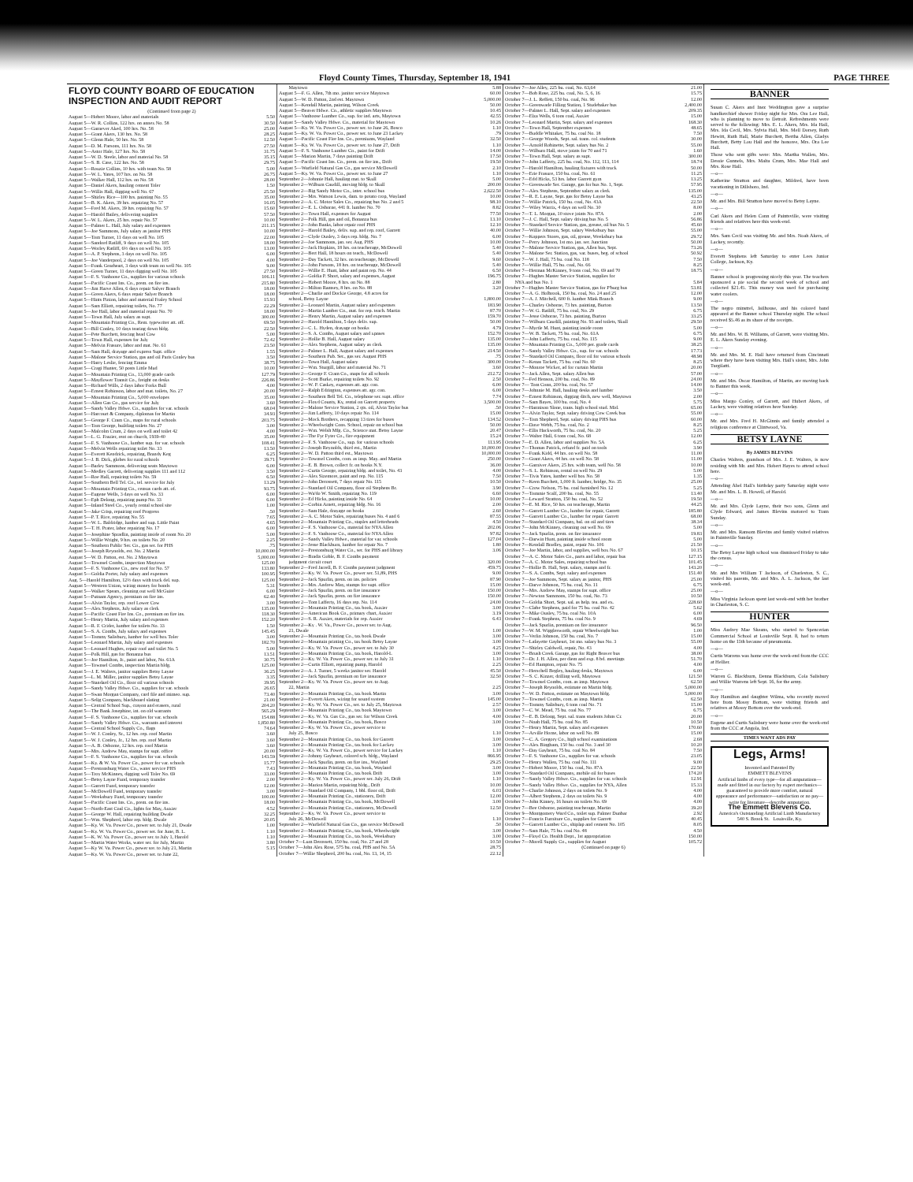Floyd County Times, Thursday, September 18, 1941 PAGE THREE
FLOYD COUNTY BOARD OF EDUCATION INSPECTION AND AUDIT REPORT
(Continued from page 2)
| August 5—Hobert Moore, labor and materials | 5.50 |
| August 5—W. R. Collins, 122 hrs. on annex No. 58 | 30.50 |
| August 5—Garnever Aked, 100 hrs. No. 58 | 25.00 |
| August 5—Grant Akers, 130 hrs. No. 58 | 28.25 |
| August 5—Glenn Hale, 50 hrs. No. 58 | 12.50 |
| August 5—D. M. Parsons, 111 hrs. No. 58 | 27.50 |
| August 5—Astor Hale, 127 hrs. No. 58 | 31.75 |
| August 5—W. D. Steele, labor and material No. 58 | 35.15 |
| August 5—S. B. Case, 122 hrs. No. 58 | 29.75 |
| August 5—Rouzie Collins, 10 hrs. with team No. 58 | 5.00 |
| August 5—W. L. Yates, 107 hrs. on No. 58 | 26.75 |
| August 5—Walker Hall, 112 hrs. on No. 58 | 28.00 |
| August 5—Daniel Akers, hauling cement Toler | 1.50 |
| August 5—Willis Hall, digging well No. 67 | 25.50 |
| August 5—Shirley Rice—100 hrs. painting No. 55 | 35.00 |
| August 5—B. K. Akers, 39 hrs. repairing No. 57 | 16.05 |
| August 5—Fred M. Akers, 39 hrs. repairing No. 57 | 15.60 |
| August 5—Harold Bailey, delivering supplies | 57.50 |
| August 5—W. L. Akers, 25 hrs. repair No. 57 | 10.00 |
| August 5—Palmer L. Hall, July salary and expenses | 211.15 |
| August 5—Joe Sammons, July salary as janitor PHS | 10.00 |
| August 5—Tom Turner, 11 days on well No. 105 | 22.00 |
| August 5—Sandord Ratliff, 9 days on well No. 105 | 18.00 |
| August 5—Worley Ratliff, 6½ days on well No. 105 | 13.00 |
| August 5—A. P. Stephens, 3 days on well No. 105 | 6.00 |
| August 5—Joe Vanderpool, 2 days on well No. 105 | 4.00 |
| August 5—Frank Gearheart, 3 days with team on well No. 105 | 9.00 |
| August 5—Green Turner, 11 days digging well No. 105 | 27.50 |
| August 5—F. S. Vanhoose Co., supplies for various schools | 106.11 |
| August 5—Pacific Coast Ins. Co., prem. on fire ins. | 215.80 |
| August 5—Jim Harve Allen, 6 days repair Salyer Branch | 18.00 |
| August 5—Green Akers, 6 days repair Salyer Branch | 18.00 |
| August 5—Hints Pinion, labor and material Fraley School | 15.93 |
| August 5—Sam Elliott, repairing toilets, No. 77 | 22.29 |
| August 5—Joe Hall, labor and material repair No. 70 | 18.00 |
| August 5—Town Hall, July salary as supt. | 300.00 |
| August 5—Mountain Printing Co., Rem. typewriter att. off. | 69.50 |
| August 5—Bill Conley, 10 days tearing down bldg. | 22.50 |
| August 5—Pete Burchett, fencing head Cow | 5.00 |
| August 5—Town Hall, expenses for July | 72.42 |
| August 5—Melvin Frasure, labor and mat. No. 61 | 23.50 |
| August 5—Sam Hall, drayage and express Supt. office | 1.55 |
| August 5—Malone Service Station, gas and oil Paris Conley bus | 3.50 |
| August 5—Harry Leslie, fencing Emma | 38.75 |
| August 5—Cragi Hunter, 50 posts Little Mud | 10.00 |
| August 5—Mountain Printing Co., 13,000 grade cards | 127.79 |
| August 5—Mayflower Transit Co., freight on desks | 226.86 |
| August 5—Richard Wills, 2 days labor Forks Bull | 4.00 |
| August 5—Ernest Robinson, labor and mat. toilets, No. 27 | 20.00 |
| August 5—Mountain Printing Co., 5,000 envelopes | 35.00 |
| August 5—Allen Gas Co., gas service for July | 3.60 |
| August 5—Sandy Valley Hdwe. Co., supplies for var. schools | 68.04 |
| August 5—Harcourt & Company, diplomas for Martin | 34.93 |
| August 5—George F. Cram Co., maps for rural schools | 203.75 |
| August 5—Tom George, building toilets No. 27 | 3.00 |
| August 5—Malcolm Crum, 2 days on well and toilet 42 | 4.00 |
| August 5—L. G. Frazier, rent on church, 1939-40 | 35.00 |
| August 5—F. S. Vanhoose Co., lumber sup. for var. schools | 108.41 |
| August 5—Melvin Wells repairing toilet No. 33 | 13.50 |
| August 5—Everett Kendrick, repairing, Brandy Keg | 6.25 |
| August 5—J. B. Dick, globes for rural schools | 39.71 |
| August 5—Barley Sammons, delivering seats Maytown | 6.00 |
| August 5—Medley Garrett, delivering supplies 111 and 112 | 3.50 |
| August 5—Roe Hall, repairing toilets No. 59 | 6.50 |
| August 5—Southern Bell Tel. Co., tel. service for July | 13.29 |
| August 5—Mountain Printing Co., census cards att. of. | 93.75 |
| August 5—Eugene Wells, 3 days on well No. 33 | 6.00 |
| August 5—Eph Delong, repairing pump No. 33 | 6.00 |
| August 5—Inland Steel Co., yearly rental school site | 1.00 |
| August 5—Jake Crisp, repairing roof Progress | .50 |
| August 5—P. T. Rice, repairing No. 55 | 7.65 |
| August 5—W. L. Baldridge, lumber and sup. Little Paint | 4.65 |
| August 5—T. H. Prater, labor repairing No. 17 | 6.00 |
| August 5—Josephine Spradlin, painting inside of room No. 20 | 5.00 |
| August 5—Willie Wright, 9 hrs. on toilets No. 20 | 2.25 |
| August 5—Southern Public Ser. Co., gas ser. for PHS | .75 |
| August 5—Joseph Reynolds, est. No. 2 Martin | 10,000.00 |
| August 5—W. D. Patton, est. No. 2 Maytown | 5,000.00 |
| August 5—Townsel Combs, inspection Maytown | 125.00 |
| August 5—F. S. Vanhoose Co., new roof for No. 57 | 133.80 |
| August 5—Goldia Porter, July salary and expenses | 100.95 |
| Aug. 5—Harold Hamilton, 12½ days with truck del. sup. | 125.00 |
| August 5—Western Union, wiring money for bonds | 5.31 |
| August 5—Walker Spears, cleaning out well McGuire | 6.00 |
| August 5—Putnam Agency, premium on fire ins. | 62.40 |
| August 5—Alvin Taylor, rep. roof Lower Cow | 3.00 |
| August 5—Alex Stephens, July salary as clerk | 135.00 |
| August 5—Pacific Coast Fire Ins. Co., premium on fire ins. | 118.30 |
| August 5—Henry Martin, July salary and expenses | 152.20 |
| August 5—R. F. Crider, lumber for toilets No. 33 | 1.50 |
| August 5—S. A. Combs, July salary and expenses | 145.45 |
| August 5—Tommy Salisbury, lumber for well box Toler | 3.00 |
| August 5—Leonard Martin, July salary and expenses | 182.70 |
| August 5—Leonard Hughes, repair roof and toilet No. 5 | 5.00 |
| August 5—Polk Hill, gas for Bonanza bus | 13.51 |
| August 5—Joe Hamilton, Jr., paint and labor, No. 61A | 30.75 |
| August 5—Townsel Combs, inspection Martin bldg. | 125.00 |
| August 5—J. E. Walters, janitor supplies Betsy Layne | 36.25 |
| August 5—L. M. Miller, janitor supplies Betsy Layne | 3.35 |
| August 5—Standard Oil Co., floor oil various schools | 39.95 |
| August 5—Sandy Valley Hdwe. Co., supplies for var. schools | 26.65 |
| August 5—Swan Morgan Company, card file and mimeo. sup. | 73.40 |
| August 5—Selig Company, blackboard slating | 21.00 |
| August 5—Central School Sup., crayon and erasers, rural | 204.20 |
| August 5—The Bank Josephine, int. on old warrants | 565.29 |
| August 5—F. S. Vanhoose Co., supplies for var. schools | 154.88 |
| August 5—Sandy Valley Hdwe. Co., warrants and interest | 1,850.80 |
| August 5—Central School Supply Co., flags | 74.64 |
| August 5—W. J. Conley, Sr., 12 hrs. rep. roof Martin | 3.60 |
| August 5—W. J. Conley, Jr., 12 hrs. rep. roof Martin | 3.60 |
| August 5—A. B. Osborne, 12 hrs. rep. roof Martin | 3.60 |
| August 5—Mrs. Andrew May, stamps for supt. office | 20.00 |
| August 5—F. S. Vanhoose Co., supplies for var. schools | 143.59 |
| August 5—Ky. & W. Va. Power Co., power for var. schools | 15.77 |
| August 5—Prestonsburg Water Co., water service PHS | 7.43 |
| August 5—Troy McKinney, digging well Toler No. 69 | 33.00 |
| August 5—Betsy Layne Fund, temporary transfer | 2.00 |
| August 5—Garrett Fund, temporary transfer | 12.00 |
| August 5—McDowell Fund, temporary transfer | 3.00 |
| August 5—Weeksbury Fund, temporary transfer | 100.00 |
| August 5—Pacific Coast Ins. Co., prem. on fire ins. | 18.00 |
| August 5—North-East Coal Co., lights for May, Auxier | 4.52 |
| August 5—George W. Hall, repairing building Dwale | 32.25 |
| August 5—Wm. Shepherd, labor rep. bldg. Dwale | 20.05 |
| August 5—Ky. W. Va. Power Co., power ser. to July 21, Dwale | 1.00 |
| August 5—Ky. W. Va. Power Co., power ser. for June, B. L. | 1.10 |
| August 5—K. W. Va. Power Co., power ser. to July 1, Harold | 1.10 |
| August 5—Martin Water Works, water ser. for July, Martin | 3.80 |
| August 5—Ky W. Va. Power Co., power sre. to July 21, Martin | 5.15 |
| August 5—Ky. W. Va. Power Co., power ser. to June 22, | |
| Maytown | 5.88 |
| August 5—F. G. Allen, 7th mo. janitor service Maytown | 60.00 |
| August 5—W. D. Patton, 2nd est. Maytown | 5,000.00 |
| August 5—Kendall Martin, painting, Wilson Creek | 50.00 |
| August 5—Beaver Hdwe. Co., athletic supplies Maytown | 10.45 |
| August 5—Vanhoose Lumber Co., sup. for ind. arts, Maytown | 42.55 |
| August 5—Sandy Valley Hdwe. Co., material for Maytown | 10.26 |
| August 5—Ky. W. Va. Power Co., power ser. to June 26, Bosco | 1.10 |
| August 5—Ky. W. Va. Power Co., power ser. to June 23 Lackey | .79 |
| August 5—Pacific Coast Fire Ins. Co., premiums, Wayland | 32.50 |
| August 5—Ky. W. Va. Power Co., power ser. to June 27, Drift | 1.10 |
| August 5—F. S. Vanhoose Lumber Co., paint for Drift | 14.00 |
| August 5—Marion Martin, 7 days painting Drift | 17.50 |
| August 5—Pacific Coast Ins. Co., prem. on fire ins., Drift | 19.50 |
| August 5—Warfield Natural Gas Co., gas service McDowell | 2.10 |
| August 5—Ky. W. Va. Power Co., power ser. to June 27 | 1.10 |
| September 2—Johnnie Hall, hauling mat. to Skull | 5.00 |
| September 2—Wilburn Caudill, moving bldg. to Skull | 200.00 |
| September 2—Big Sandy Motor Co., inter. school bus | 2,622.50 |
| September 2—Mrs. Watson Lewis, dam. to potato crop, Wayland | 10.00 |
| September 2—A. C. Motor Sales Co., repairing bus No. 2 and 5 | 98.10 |
| September 2—E. L. Osborne, 441 ft. lumber No. 70 | 8.82 |
| September 2—Town Hall, expenses for August | 77.50 |
| September 2—Polk Hill, gas and oil, Bonanza bus | 13.10 |
| September 2—John Banks, labor repair roof PHS | 12.10 |
| September 2—Harold Bailey, deliv. sup. and rep. roof, Garrett | 40.00 |
| September 2—Clyde Ousley, 3 days rep. bldg. No. 7 | 6.00 |
| September 2—Joe Sammons, jan. ser. Aug. PHS | 10.00 |
| September 2—Jack Hopkins, 18 hrs. on teacherage, McDowell | 5.40 |
| September 2—Bert Hall, 18 hours on teach., McDowell | 5.40 |
| September 2—Day Tackett, 32 hrs. on teacherage, McDowell | 9.60 |
| September 2—John Parsons, 18 hrs. on teacherage, McDowell | 5.40 |
| September 2—Willie E. Hunt, labor and paint rep. No. 44 | 6.50 |
| September 2—Goldia P. Short, salary and expenses, August | 196.75 |
| September 2—Hobert Moore, 8 hrs. on No. 88 | 2.80 |
| September 2—Milton Ramsey, 8 hrs. on No. 88 | 3.20 |
| September 2—Charlie and Dockie George, 4.8 acres for | |
| school, Betsy Layne | 1,800.00 |
| September 2—Leonard Martin, August salary and expenses | 183.90 |
| September 2—Martin Lumber Co., mat. for rep. teach. Martin | 87.70 |
| September 2—Henry Martin, August salary and expenses | 159.70 |
| September 2—Harold Hamilton, 5 days deliv. sup. | 50.00 |
| September 2—C. L. Hyden, drayage on books | 4.79 |
| September 2—S. A. Combs, August salary and xpnses | 152.70 |
| September 2—Hollie B. Hall, August salary | 135.00 |
| September 2—Alex Stephens, August salary as clerk | 135.00 |
| September 2—Palmer L. Hall, August salary and expenses | 214.50 |
| September 2—Southern Pub. Ser., gas ser. August PHS | .75 |
| September 2—Town Hall, August salary | 300.00 |
| September 2—Wm. Sturgill, labor and material No. 71 | 3.60 |
| September 2—George F. Cram Co., maps for all schools | 212.72 |
| September 2—Scott Burke, repairing toilets No. 92 | 2.50 |
| September 2—W. P. Caskey, expenses att. agr. con. | 6.00 |
| September 2—Ralph Edrington, expenses att. agr. con. | 6.00 |
| September 2—Southern Bell Tel. Co., telephone ser. supt. office | 7.74 |
| September 2—Floyd County, Ky, rental on Garrett property | 3,500.00 |
| September 2—Malone Service Station, 2 qts. oil, Alvin Taylor bus | .50 |
| September 2—Jim Lafferty, 10 days repair No. 114 | 15.00 |
| September 2—Mock Brothers, recapping 13 tires for buses | 134.52 |
| September 2—Wheelwright Cons. School, repair on school bus | 50.00 |
| September 2—Wm. Welsh Mfg. Co., Science mat. Betsy Layne | 20.47 |
| September 2—The Fyr Fyter Co., fire equipment | 15.24 |
| September 2—F. S. Vanhoose Co., sup. for various schools | 113.95 |
| September 2—Joseph Reynolds, third est., Martin | 10,000.00 |
| September 2—W. D. Patton third est., Maytown | 10,000.00 |
| September 2—Townsel Combs, com. as insp. May. and Martin | 250.00 |
| September 2—E. B. Brown, collect fr. on books N.Y. | 36.00 |
| September 2—Curtis George, repairing bldg. and toilet, No. 43 | 4.00 |
| September 2—Alex Sizemore, paint and rep. No. 115 | 7.50 |
| September 2—John Derossett, 7 days repair No. 115 | 10.50 |
| September 2—Standard Oil Company, floor oil Stephens Br. | 3.90 |
| September 2—Wa'do W. Smith, repairing No. 119 | 6.60 |
| September 2—Ed Hicks, painting inside No. 64 | 10.00 |
| September 2—Corbin Arnett, repairing bldg. No. 16 | 2.00 |
| September 2—Sam Hale, drayage on books | 2.60 |
| September 2—A. C. Motor Sales, repairing buses No. 4 and 6 | 87.55 |
| September 2—Mountain Printing Co., staples and letterheads | 4.50 |
| September 2—F. S. Vanhoose Co., material for NYA Allen | 202.06 |
| September 2—F. S. Vanhoose Co., material for NYA Allen | 97.82 |
| September 2—Sandy Valley Hdwe., material for var. schools | 127.04 |
| September 2—Jesse Blackburn, lumber for repair No. 7 | 1.80 |
| September 2—Prestonsburg Water Co., ser. for PHS and library | 3.06 |
| September 2—Bradis Goble, B. F. Combs payment | |
| judgment circuit court | 320.00 |
| September 2—Fred Jarrell, B. F. Combs payment judgment | 459.75 |
| September 2—Ky. W. Va. Power Co., power ser. 51,89, PHS | 9.00 |
| September 2—Jack Spurlin, prem. on ins. policies | 87.90 |
| September 2—Mrs. Andrew May, stamps for supt. office | 15.00 |
| September 2—Jack Spurlin, prem. on fire insurance | 150.00 |
| September 2—Jack Spurlin, prem. on fire insurance | 150.00 |
| September 2—Tom Lafferty, 16 days rep. No. 114 | 24.00 |
| September 2—Mountain Printing Co., tax book, Auxier | 3.00 |
| September 2—American Book Co., primary chart, Auxier | 3.19 |
| September 2—S. R. Auxier, materials for rep. Auxier | 6.43 |
| September 2—Ky . W. Va., Power Co., power ser. to Aug. | |
| 21, Dwale | 1.00 |
| September 2—Mountain Printing Co., tax book Dwale | 3.00 |
| September 2—Mountain printing Co., tax book Betsy Layne | 3.00 |
| September 2—Ky. W. Va. Power Co., power ser. to July 30 | 4.25 |
| September 2—Mountain Printing Co., tax book, Harold-L | 3.00 |
| September 2—Ky. W. Va. Power Co., power ser. to July 31 | 1.10 |
| September 2—Curtis Elliott, repairing pump, Harold | 2.25 |
| September 2—A. J. Turner, 5 weeks janitor ser. Harold | 45.50 |
| September 2—Jack Spurlin, premium on fire insurance | 32.50 |
| September 2—Ky. W. Va. Power Co., power ser. to Aug. | |
| 22, Martin | 2.25 |
| September 2—Mountain Printing Co., tax book Martin | 3.00 |
| September 2—Everett Akers, wiring for sound system | 145.00 |
| September 2—Ky. W. Va. Power Co., ser. to July 25, Maytown | 2.57 |
| September 2—Mountain Printing Co., tax book Maytown | 3.00 |
| September 2—Ky. W. Va. Gas Co., gas ser. for Wilson Creek | 4.00 |
| September 2—Mountain Printing Co., tax book, Bosco | 3.00 |
| September 2—Ky. W. Va. Power Co., power service to | |
| July 25, Bosco | 1.10 |
| September 2—Mountain Printing Co., tax book for Garrett | 3.00 |
| September 2—Mountain Printing Co., tax book for Lackey | 3.00 |
| September 2—Ky. W. Va. Power Co., power service for Lackey | 1.10 |
| September 2—Johnny Gayheart, colored sch. bldg., Wayland | 866.95 |
| September 2—Jack Spurlin, prem. on fire ins., Wayland | 29.25 |
| September 2—Mountain Printing Co., tax book, Wayland | 3.00 |
| September 2—Mountain Printing Co., tax book Drift | 3.00 |
| September 2—Ky. W. Va. Power Co., power ser. July 26, Drift | 1.10 |
| September 2—Marion Martin, repairing bldg., Drift | 10.00 |
| September 2—Standard Oil Company, 1 bbl. floor oil, Drift | 6.03 |
| September 2—Mountain Printing Co., stationery, Drift | 12.00 |
| September 2—Mountain Printing Co., tax book, McDowell | 3.00 |
| September 2—Mountain Printing Co., stationery, McDowell | 12.50 |
| September 2—Ky. W. Va. Power Co., power service to | |
| July 26, McDowell | 1.10 |
| September 2—Warfield Natural Gas Co., gas service McDowell | .50 |
| September 2—Mountain Printing Co., tax book, Wheelwright | 3.00 |
| September 2—Mountain Printing Co., tax book, Weeksbury | 3.00 |
| October 7—Lum Derossett, 150 bu. coal, No. 27 and 28 | 10.50 |
| October 7—John Alex Rose, 575 bu. coal, PHS and No. 5A | 28.75 |
| October 7—Willie Shepherd, 200 bu. coal, No. 13, 14, 15 | 22.12 |
| October 7—Joe Alley, 225 bu. coal, No. 63,64 | 21.00 |
| October 7—Bob Rose, 225 bu. coal, No. 5, 6, 16 | 15.75 |
| October 7—J. L. Reffett, 150 bu. coal, No. 96 | 12.00 |
| October 7—Greenwade Filling Station, 1 Studebaker bus | 2,400.00 |
| October 7—Palmer L. Hall, Sept. salary and expenses | 209.35 |
| October 7—Elza Wells, 6 tons coal, Auxier | 15.00 |
| October 7—Leonard Martin, Sept. salary and expenses | 168.30 |
| October 7—Town Hall, September expenses | 48.65 |
| October 7—Buddle Whitaker, 75 bu. coal No. 18 | 7.50 |
| October 7—George Woods, Sept. sal. trans. col. students | 30.00 |
| October 7—Arnold Robinette, Sept. salary bus No. 2 | 55.00 |
| October 7—Wilburn Hall, stove joints for 70 and 71 | 1.60 |
| October 7—Town Hall, Sept. salary as supt. | 300.00 |
| October 7—John Lafferty, 225 bu. coal, No. 112, 113, 114 | 18.74 |
| October 7—Harold Hamilton, hauling fixtures with truck | 50.00 |
| October 7—Erie Frasure, 150 bu. coal, No. 61 | 11.25 |
| October 7—Edd Hicks, 53 hrs. labor Garrett gym | 13.25 |
| October 7—Greenwade Ser. Garage, gas for bus No. 1, Sept. | 57.95 |
| October 7—Alex Stephens, September salary as clerk | 135.00 |
| October 7—R. E. Layne, Sept. gas for Betsy Layne bus | 43.25 |
| October 7—Willie Patrick, 150 bu. coal, No. 43A | 22.50 |
| October 7—Wiley Warrix, 4 days on well No. 30 | 8.00 |
| October 7—T. L. Morgan, 10 stove joints No. 87A | 2.00 |
| October 7—J. C. Hall, Sept. salary driving bus No. 5 | 56.86 |
| October 7—Standard Service Station, gas, grease, oil bus No. 5 | 45.60 |
| October 7—Willie Johnson, Sept. salary Weeksbury bus | 55.00 |
| October 7—Koppers Stores, gas, oil, grease, Weeksbury bus | 29.72 |
| October 7—Perry Johnson, 1st mo. jan. ser. Junction | 50.00 |
| October 7—Malone Service Station, gas, Allen bus, Sept. | 73.26 |
| October 7—Malone Ser. Station, gas, var. buses, beg. of school | 50.92 |
| October 7—W. J. Hall, 75 bu. coal No. 118 | 7.50 |
| October 7—Willie Hall, 75 bu. coal, No. 66 | 8.25 |
| October 7—Herman McKinney, 9 tons coal, No. 69 and 70 | 18.75 |
| October 7—Hughes Master Service Station, supplies for | |
| NYA and bus No. 1 | 5.84 |
| October 7—Hughes Master Service Station, gas for P'burg bus | 53.81 |
| October 7—A. G. Holbrook, 150 bu. coal, No. 24 and 25 | 12.00 |
| October 7—A. J. Mitchell, 600 ft. lumber Mink Branch | 9.00 |
| October 7—Charley Osborne, 73 hrs. painting, Burton | 13.50 |
| October 7—W. G. Ratliff, 75 bu. coal, No. 29 | 6.75 |
| October 7—Jesse Osborne, 73 hrs. painting, Burton | 33.25 |
| October 7—Wilburn Caudill, painting No. 93 and toilets, Skull | 29.50 |
| October 7—Myrtle M. Hunt, painting inside room | 5.00 |
| October 7—W. B. Tackett, 75 bu. coal, No. 61A | 6.75 |
| October 7—John Lafferty, 75 bu. coal, No. 115 | 9.00 |
| October 7—Mountain Printing Co., 5,000 per. grade cards | 38.25 |
| October 7—Sandy Valley Hdwe. Co., sup. for var. schools | 17.73 |
| October 7—Standard Oil Company, floor oil for various schools | 48.98 |
| October 7—Kenas Tackett, 75 bu. coal No. 60 | 8.25 |
| October 7—Monroe Wicker, ad for curtain Martin | 20.00 |
| October 7—Jack Allen, Sept. salary Allen bus | 57.00 |
| October 7—Fed Henson, 200 bu. coal, No. 89 | 24.00 |
| October 7— Tom Conn, 200 bu. coal, No. 57 | 14.00 |
| October 7—Johnnie M. Hall, hauling desks and lumber | 3.50 |
| October 7—Ernest Robinson, digging ditch, new well, Maytown | 2.00 |
| October 7—Sam Bayes, 100 bu. coal, No. 4 | 5.75 |
| October 7—Harmison Slone, trans. high school stud. Mid. | 65.00 |
| October 7—Alvin Taylor, Sept. salary driving Cow Creek bus | 55.00 |
| October 7—Tom Shepherd, Sept. salary driving PHS bus | 60.00 |
| October 7—Dave Webb, 75 bu. coal, No. 2 | 8.25 |
| October 7—Ellis Hackworth, 75 bu. coal, No. 20 | 5.25 |
| October 7—Walter Hall, 6 tons coal, No. 68 | 12.00 |
| October 7—E. D. Allen, labor and supplies No. 5A | 6.25 |
| October 7—Thomas Patrick, refund fr. paid on tools | 3.90 |
| October 7—Frank Kidd, 44 hrs. on well No. 58 | 11.00 |
| October 7—Grant Akers, 44 hrs. on well No. 58 | 11.00 |
| October 7—Garniver Akers, 25 hrs. with team, well No. 58 | 10.00 |
| October 7—S. L. Robinson, rental on well No. 29 | 5.00 |
| October 7—Tivis Yates, lumber well box No. 58 | 1.35 |
| October 7—Keen Burchett, 1,000 ft. lumber, bridge, No. 35 | 25.00 |
| October 7—Crow Nelson, 75 bu. coal furnished No. 12 | 5.25 |
| October 7—Tommie Scalf, 200 bu. coal, No. 55 | 13.40 |
| October 7—Leward Stratton, 150 bu. coal, No. 52 | 19.50 |
| October 7—E. M. Rice, 50 hrs. on teacherage, Martin | 44.25 |
| October 7—Garrett Lumber Co., lumber for repair, Garrett | 185.80 |
| October 7—Garrett Lumber Co., lumber for repair Garrett | 68.00 |
| October 7—Standard Oil Company, bal. on oil and tires | 38.34 |
| October 7—John McKinney, cleaning out well No. 69 | 5.00 |
| October 7—Jack Spurlin, prem. on fire insurance | 19.83 |
| October 7—Darwin Hunt, painting inside school room | 5.00 |
| October 7—Kendall Bradley, paint, repair No. 106 | 21.50 |
| October 7—Joe Martin, labor, and supplies, well box No. 67 | 10.15 |
| October 7—A. C. Motor Sales Co., parts and labor, repair bus | 127.15 |
| October 7—A. C. Motor Sales, repairing school bus | 101.45 |
| October 7—Hollie B. Hall, Sept. salary, stamps and fr. | 143.20 |
| October 7—S. A. Combs, Sept. salary and expenses | 151.40 |
| October 7—Joe Sammons, Sept. salary as janitor, PHS | 25.00 |
| October 7—Darve Johnson, 75 bu. coal, No. 11 | 6.75 |
| October 7—Mrs. Andrew May, stamps for supt. office | 25.00 |
| October 7—Newton Sammons, 150 bu. coal, No. 73 | 10.50 |
| October 7—Goldia Short, Sept. sal. as help. tea. and ex. | 228.60 |
| October 7—Clabe Stephens, paid for 75 bu. coal No. 42 | 5.62 |
| October 7—Mike Ousley, 75 bu. coal No. 10A | 6.00 |
| October 7—Frank Stephens, 75 bu. coal No. 9 | 4.69 |
| October 7—Jack Spurlin, premium on fire insurance | 96.50 |
| October 7—W. M. Wigglesworth, repair Wheelwright bus | 1.00 |
| October 7—Verlin Johnson, 150 bu. coal, No. 7 | 15.00 |
| October 7—Lafayette Gayheart, 1st mo. salary bus No. 3 | 55.00 |
| October 7—Shirley Caldwell, repair, No. 43 | 4.00 |
| October 7—Brush Creek Garage, gas for Right Beaver bus | 38.00 |
| October 7—Dr. J. H. Allen, per diem and exp. 8 bd. meetings | 51.70 |
| October 7—Ed Hampton, repair No. 75 | 4.00 |
| October 7—Herschell Begley, hauling desks, Maytown | 6.00 |
| October 7—S. C. Kinzer, drilling well, Maytown | 121.50 |
| October 7—Townsel Combs, com. as insp. Maytown | 62.50 |
| October 7—Joseph Reynolds, estimate on Martin bldg. | 5,000.00 |
| October 7—W. D. Patton, estimate on Maytown bldg. | 5,000.00 |
| October 7—Townsel Combs, com. as insp. Martin | 62.50 |
| October 7—Tommy Salisbury, 6 tons coal No. 71 | 15.00 |
| October 7—C. W. Mead, 75 bu. coal No. 77 | 6.75 |
| October 7—E. B. Delong, Sept. sal. trans students Johns Cr. | 20.00 |
| October 7—Noah Hall, 75 bu. coal No. 85 | 10.50 |
| October 7—Henry Martin, Sept. salary and expenses | 170.60 |
| October 7—Arville Horne, labor on well No. 89 | 15.00 |
| October 7—C. A. Gregory Co., high school examinations | 2.68 |
| October 7—Alex Bingham, 150 bu. coal No. 3 and 30 | 10.20 |
| October 7—Day Gayheart, 75 bu. coal No. 84 | 7.50 |
| October 7—F. S. Vanhoose Co., supplies for var. schools | 23.05 |
| October 7—Henry Wallen, 75 bu. coal No. 111 | 9.00 |
| October 7—Hobert Moore, 150 bu. coal, No. 87A | 22.50 |
| October 7—Standard Oil Company, mobile oil for buses | 174.20 |
| October 7—Sandy Valley Hdwe. Co., supplies for var. schools | 12.91 |
| October 7—Sandy Valley Hdwe. Co., supplies for NYA, Allen | 15.33 |
| October 7—Charlie Johnson, 2 days on toilets No. 9 | 4.00 |
| October 7—Albert Stephens, 2 days on toilets No. 9 | 4.00 |
| October 7—John Kinney, 16 hours on toilets No. 69 | 4.00 |
| October 7—Bee Osborne, painting teacherage, Martin | 39.20 |
| October 9—Montgomery Ward Co., toilet sup. Palmer Dunbar | 2.92 |
| October 7—Francis Furniture Co., supplies for Garrett | 40.45 |
| October 7—Garrett Lumber Co., shiplap and cement No. 105 | 8.05 |
| October 7—Sam Hale, 75 bu. coal No. 48 | 4.50 |
| October 7—Floyd Co. Health Dept., 1st appropriation | 150.00 |
| October 7—Morell Supply Co., supplies for August | 105.72 |
(Continued on page 6)
BANNER
Susan C. Akers and Inez Weddington gave a surprise handkerchief shower Friday night for Mrs. Ora Lee Hall, who is planning to move to Detroit. Refreshments were served to the following: Mrs. E. L. Akers, Mrs. Ida Hall, Mrs. Ida Cecil, Mrs. Sylvia Hall, Mrs. Mell Dorsey, Ruth Hewitt, Ruth Hall, Marie Burchett, Bertha Allen, Gladys Burchett, Betty Lou Hall and the honoree, Mrs. Ora Lee Hall.
Those who sent gifts were: Mrs. Martha Wallen, Mrs. Dessie Gunnels, Mrs. Malta Crum, Mrs. Mae Hall and Mrs. Rose Hall.
—o—
Katherine Stratton and daughter, Mildred, have been vacationing in Dillsboro, Ind.
—o—
Mr. and Mrs. Bill Stratton have moved to Betsy Layne.
—o—
Carl Akers and Helen Conn of Paintsville, were visiting friends and relatives here this week-end.
—o—
Mrs. Sam Cecil was visiting Mr. and Mrs. Noah Akers, of Lackey, recently.
—o—
Everett Stephens left Saturday to enter Lees Junior College, Jackson, Ky.
—o—
Banner school is progressing nicely this year. The teachers sponsored a pie social the second week of school and collected $21.45. This money was used for purchasing water coolers.
—o—
The negro minstrel, Jailhouse, and his colored band appeared at the Banner school Thursday night. The school received $5.46 as its share of the receipts.
—o—
Mr. and Mrs. W. B. Williams, of Garrett, were visiting Mrs. E. L. Akers Sunday evening.
—o—
Mr. and Mrs. M. E. Hall have returned from Cincinnati where they have been visiting Mrs. Hall's sister, Mrs. John Turgilatti.
—o—
Mr. and Mrs. Oscar Hamilton, of Martin, are moving back to Banner this week.
—o—
Miss Margo Conley, of Garrett, and Hubert Akers, of Lackey, were visiting relatives here Sunday.
—o—
Mr. and Mrs. Fred H. McGinnis and family attended a religious conference at Clintwood, Va.
BETSY LAYNE
By JAMES BLEVINS
Charles Walters, grandson of Mrs. J. E. Walters, is now residing with Mr. and Mrs. Hobert Hayes to attend school here.
—o—
Attending Abel Hall's birthday party Saturday night were Mr. and Mrs. L. B. Howell, of Harold.
—o—
Mr. and Mrs. Clyde Layne, their two sons, Glenn and Clyde Edward, and James Blevins motored to Tram Sunday.
—o—
Mr. and Mrs. Ransom Blevins and family visited relatives in Paintsville Sunday.
—o—
The Betsy Layne high school was dismissed Friday to take the census.
—o—
Mr. and Mrs William T Jackson, of Charleston, S. C., visited his parents, Mr. and Mrs. A. L. Jackson, the last week-end.
—o—
Miss Virginia Jackson spent last week-end with her brother in Charleston, S. C.
HUNTER
Miss Audrey Mae Skeans, who started to Spencerian Commercial School at Louisville Sept. 8, had to return home on the 11th because of pneumonia.
—o—
Curtis Warrens was home over the week-end from the CCC at Hellier.
—o—
Warren G. Blackburn, Denna Blackburn, Cola Salisbury and Willie Warrens left Sept. 16, for the army.
—o—
Roy Hamilton and daughter Wilma, who recently moved here from Mossy Bottom, were visiting friends and relatives at Mossy Bottom over the week-end.
—o—
Eugene and Curtis Salisbury were home over the week-end from the CCC at Angola, Ind.
TIMES WANT ADS PAY
Legs, Arms!
Invented and Patented By
EMMETT BLEVENS
Artificial limbs of every type—for all amputations—made and fitted in our factory by expert mechanics—guaranteed to provide more comfort, natural appearance and performance—satisfaction or no pay—write for literature—describe amputation.
The Emmett Blevens Co.
America's Outstanding Artificial Limb Manufactory
540 S. Brook St. Louisville, Ky.